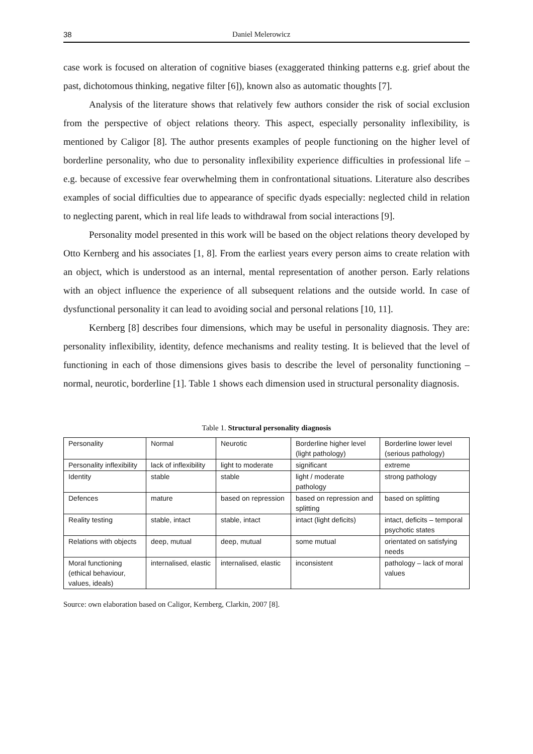38 Daniel Melerowicz
case work is focused on alteration of cognitive biases (exaggerated thinking patterns e.g. grief about the past, dichotomous thinking, negative filter [6]), known also as automatic thoughts [7].
Analysis of the literature shows that relatively few authors consider the risk of social exclusion from the perspective of object relations theory. This aspect, especially personality inflexibility, is mentioned by Caligor [8]. The author presents examples of people functioning on the higher level of borderline personality, who due to personality inflexibility experience difficulties in professional life – e.g. because of excessive fear overwhelming them in confrontational situations. Literature also describes examples of social difficulties due to appearance of specific dyads especially: neglected child in relation to neglecting parent, which in real life leads to withdrawal from social interactions [9].
Personality model presented in this work will be based on the object relations theory developed by Otto Kernberg and his associates [1, 8]. From the earliest years every person aims to create relation with an object, which is understood as an internal, mental representation of another person. Early relations with an object influence the experience of all subsequent relations and the outside world. In case of dysfunctional personality it can lead to avoiding social and personal relations [10, 11].
Kernberg [8] describes four dimensions, which may be useful in personality diagnosis. They are: personality inflexibility, identity, defence mechanisms and reality testing. It is believed that the level of functioning in each of those dimensions gives basis to describe the level of personality functioning – normal, neurotic, borderline [1]. Table 1 shows each dimension used in structural personality diagnosis.
Table 1. Structural personality diagnosis
| Personality | Normal | Neurotic | Borderline higher level (light pathology) | Borderline lower level (serious pathology) |
| Personality inflexibility | lack of inflexibility | light to moderate | significant | extreme |
| Identity | stable | stable | light / moderate pathology | strong pathology |
| Defences | mature | based on repression | based on repression and splitting | based on splitting |
| Reality testing | stable, intact | stable, intact | intact (light deficits) | intact, deficits – temporal psychotic states |
| Relations with objects | deep, mutual | deep, mutual | some mutual | orientated on satisfying needs |
| Moral functioning (ethical behaviour, values, ideals) | internalised, elastic | internalised, elastic | inconsistent | pathology – lack of moral values |
Source: own elaboration based on Caligor, Kernberg, Clarkin, 2007 [8].